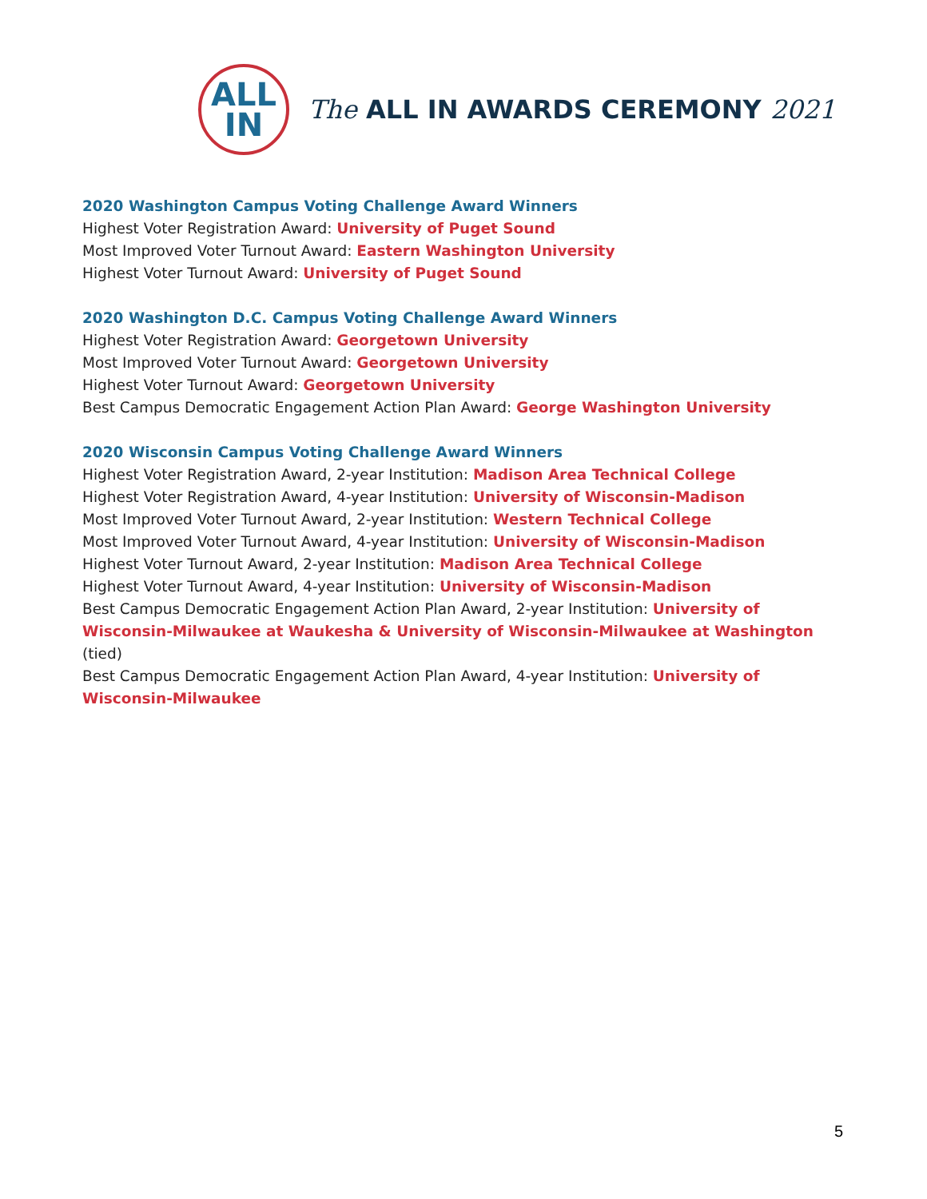ALL
IN
The ALL IN AWARDS CEREMONY 2021
2020 Washington Campus Voting Challenge Award Winners
Highest Voter Registration Award: University of Puget Sound
Most Improved Voter Turnout Award: Eastern Washington University
Highest Voter Turnout Award: University of Puget Sound
2020 Washington D.C. Campus Voting Challenge Award Winners
Highest Voter Registration Award: Georgetown University
Most Improved Voter Turnout Award: Georgetown University
Highest Voter Turnout Award: Georgetown University
Best Campus Democratic Engagement Action Plan Award: George Washington University
2020 Wisconsin Campus Voting Challenge Award Winners
Highest Voter Registration Award, 2-year Institution: Madison Area Technical College
Highest Voter Registration Award, 4-year Institution: University of Wisconsin-Madison
Most Improved Voter Turnout Award, 2-year Institution: Western Technical College
Most Improved Voter Turnout Award, 4-year Institution: University of Wisconsin-Madison
Highest Voter Turnout Award, 2-year Institution: Madison Area Technical College
Highest Voter Turnout Award, 4-year Institution: University of Wisconsin-Madison
Best Campus Democratic Engagement Action Plan Award, 2-year Institution: University of Wisconsin-Milwaukee at Waukesha & University of Wisconsin-Milwaukee at Washington (tied)
Best Campus Democratic Engagement Action Plan Award, 4-year Institution: University of Wisconsin-Milwaukee
5